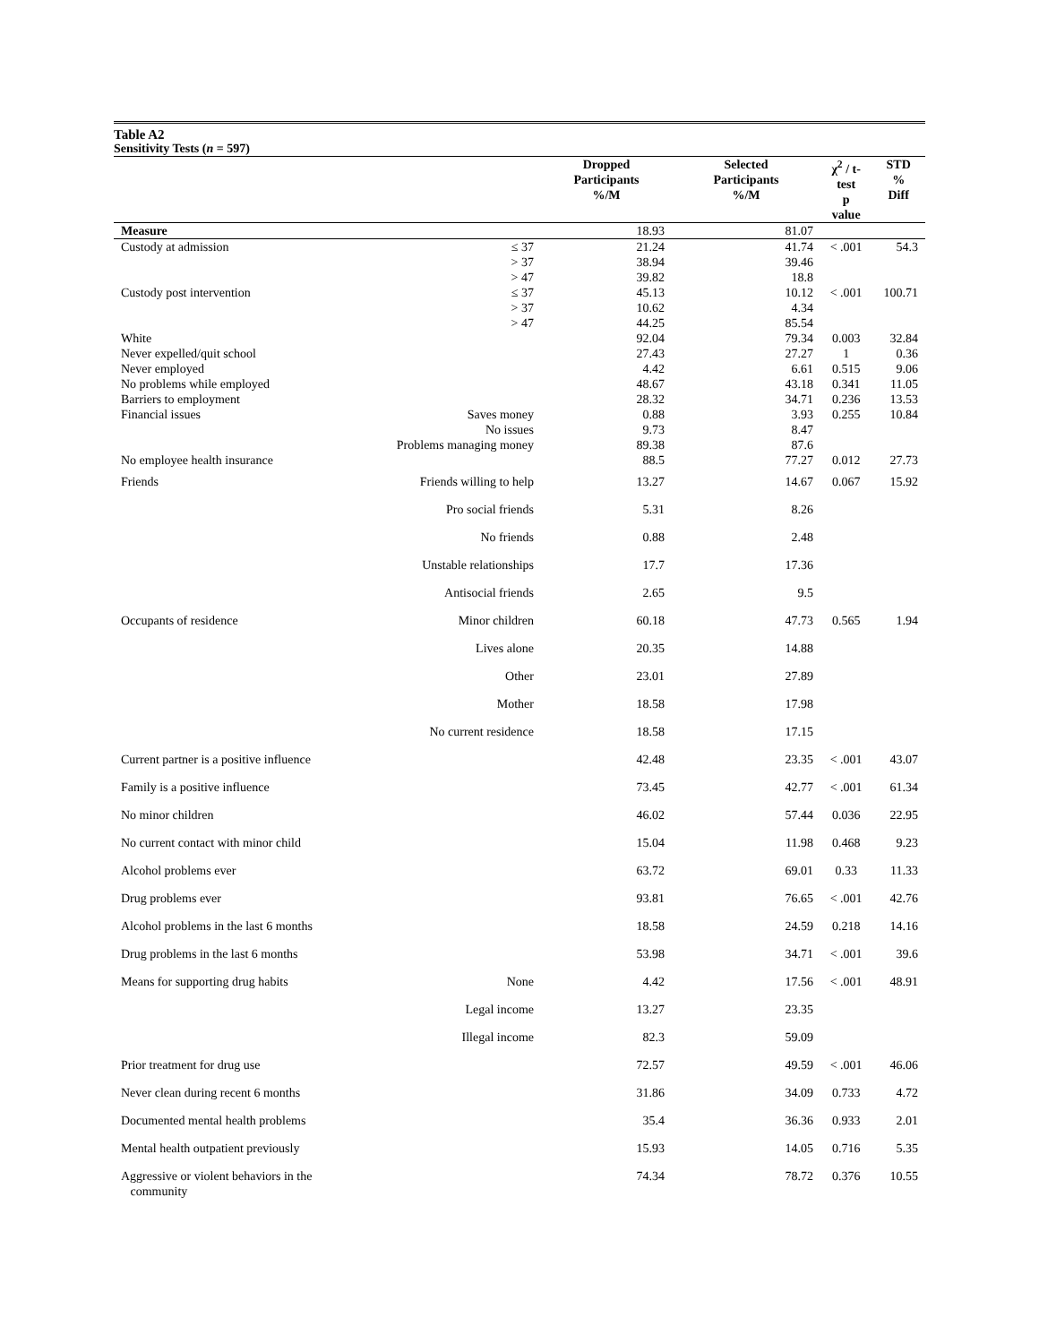Table A2
Sensitivity Tests (n = 597)
| | | Dropped Participants %/M | Selected Participants %/M | χ<sup>2</sup> / t- test p value | STD % Diff |
| --- | --- | --- | --- | --- | --- |
| Measure | | 18.93 | 81.07 | | |
| Custody at admission | ≤ 37 | 21.24 | 41.74 | < .001 | 54.3 |
| | > 37 | 38.94 | 39.46 | | |
| | > 47 | 39.82 | 18.8 | | |
| Custody post intervention | ≤ 37 | 45.13 | 10.12 | < .001 | 100.71 |
| | > 37 | 10.62 | 4.34 | | |
| | > 47 | 44.25 | 85.54 | | |
| White | | 92.04 | 79.34 | 0.003 | 32.84 |
| Never expelled/quit school | | 27.43 | 27.27 | 1 | 0.36 |
| Never employed | | 4.42 | 6.61 | 0.515 | 9.06 |
| No problems while employed | | 48.67 | 43.18 | 0.341 | 11.05 |
| Barriers to employment | | 28.32 | 34.71 | 0.236 | 13.53 |
| Financial issues | Saves money | 0.88 | 3.93 | 0.255 | 10.84 |
| | No issues | 9.73 | 8.47 | | |
| | Problems managing money | 89.38 | 87.6 | | |
| No employee health insurance | | 88.5 | 77.27 | 0.012 | 27.73 |
| Friends | Friends willing to help | 13.27 | 14.67 | 0.067 | 15.92 |
| | Pro social friends | 5.31 | 8.26 | | |
| | No friends | 0.88 | 2.48 | | |
| | Unstable relationships | 17.7 | 17.36 | | |
| | Antisocial friends | 2.65 | 9.5 | | |
| Occupants of residence | Minor children | 60.18 | 47.73 | 0.565 | 1.94 |
| | Lives alone | 20.35 | 14.88 | | |
| | Other | 23.01 | 27.89 | | |
| | Mother | 18.58 | 17.98 | | |
| | No current residence | 18.58 | 17.15 | | |
| Current partner is a positive influence | | 42.48 | 23.35 | < .001 | 43.07 |
| Family is a positive influence | | 73.45 | 42.77 | < .001 | 61.34 |
| No minor children | | 46.02 | 57.44 | 0.036 | 22.95 |
| No current contact with minor child | | 15.04 | 11.98 | 0.468 | 9.23 |
| Alcohol problems ever | | 63.72 | 69.01 | 0.33 | 11.33 |
| Drug problems ever | | 93.81 | 76.65 | < .001 | 42.76 |
| Alcohol problems in the last 6 months | | 18.58 | 24.59 | 0.218 | 14.16 |
| Drug problems in the last 6 months | | 53.98 | 34.71 | < .001 | 39.6 |
| Means for supporting drug habits | None | 4.42 | 17.56 | < .001 | 48.91 |
| | Legal income | 13.27 | 23.35 | | |
| | Illegal income | 82.3 | 59.09 | | |
| Prior treatment for drug use | | 72.57 | 49.59 | < .001 | 46.06 |
| Never clean during recent 6 months | | 31.86 | 34.09 | 0.733 | 4.72 |
| Documented mental health problems | | 35.4 | 36.36 | 0.933 | 2.01 |
| Mental health outpatient previously | | 15.93 | 14.05 | 0.716 | 5.35 |
| Aggressive or violent behaviors in the community | | 74.34 | 78.72 | 0.376 | 10.55 |